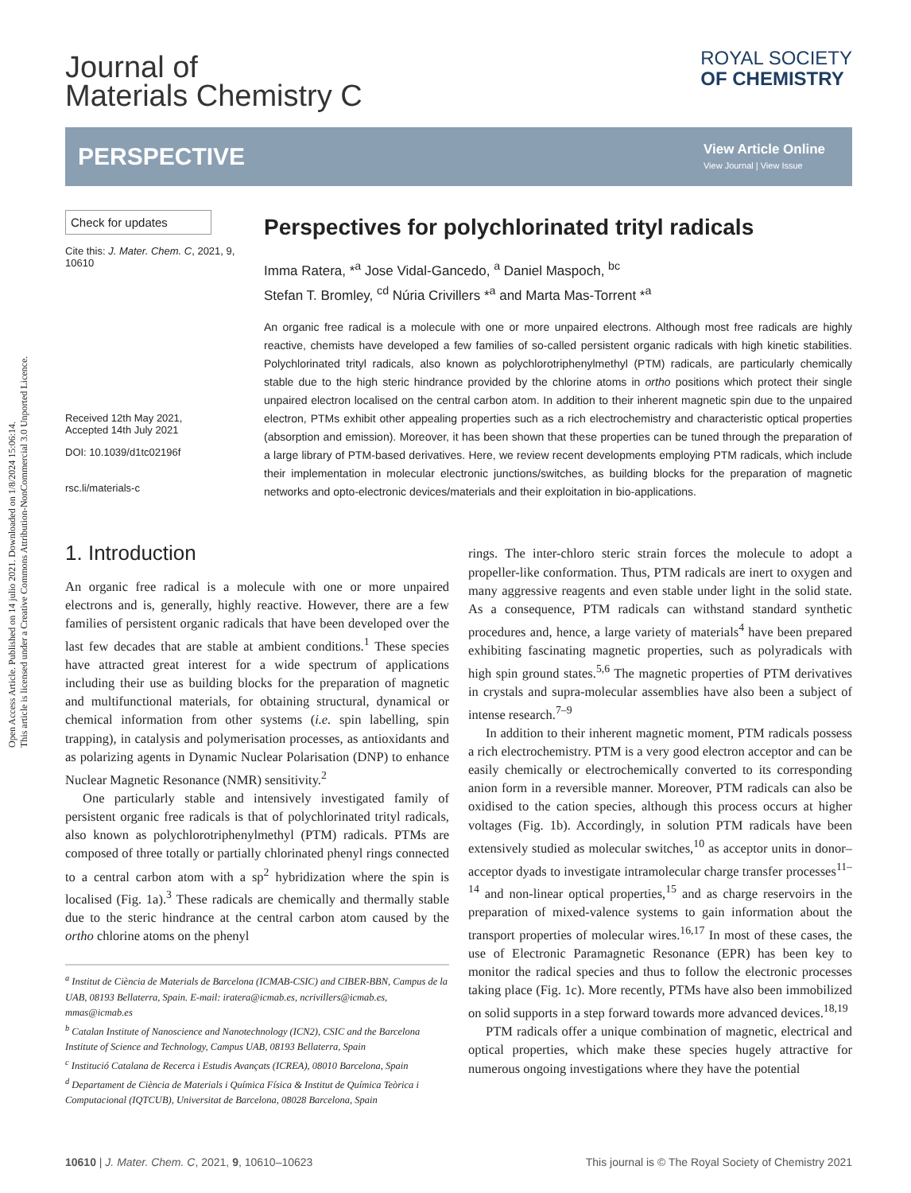Open Access Article. Published on 14 julio 2021. Downloaded on 1/8/2024 15:06:14.
This article is licensed under a Creative Commons Attribution-NonCommercial 3.0 Unported Licence.
Journal of
Materials Chemistry C
ROYAL SOCIETY
OF CHEMISTRY
PERSPECTIVE
View Article Online
View Journal | View Issue
Check for updates
Cite this: J. Mater. Chem. C, 2021, 9, 10610
Received 12th May 2021,
Accepted 14th July 2021
DOI: 10.1039/d1tc02196f
rsc.li/materials-c
Perspectives for polychlorinated trityl radicals
Imma Ratera, *<sup>a</sup> Jose Vidal-Gancedo, <sup>a</sup> Daniel Maspoch, <sup>bc</sup>
Stefan T. Bromley, <sup>cd</sup> Núria Crivillers *<sup>a</sup> and Marta Mas-Torrent *<sup>a</sup>
An organic free radical is a molecule with one or more unpaired electrons. Although most free radicals are highly reactive, chemists have developed a few families of so-called persistent organic radicals with high kinetic stabilities. Polychlorinated trityl radicals, also known as polychlorotriphenylmethyl (PTM) radicals, are particularly chemically stable due to the high steric hindrance provided by the chlorine atoms in ortho positions which protect their single unpaired electron localised on the central carbon atom. In addition to their inherent magnetic spin due to the unpaired electron, PTMs exhibit other appealing properties such as a rich electrochemistry and characteristic optical properties (absorption and emission). Moreover, it has been shown that these properties can be tuned through the preparation of a large library of PTM-based derivatives. Here, we review recent developments employing PTM radicals, which include their implementation in molecular electronic junctions/switches, as building blocks for the preparation of magnetic networks and opto-electronic devices/materials and their exploitation in bio-applications.
1. Introduction
An organic free radical is a molecule with one or more unpaired electrons and is, generally, highly reactive. However, there are a few families of persistent organic radicals that have been developed over the last few decades that are stable at ambient conditions.<sup>1</sup> These species have attracted great interest for a wide spectrum of applications including their use as building blocks for the preparation of magnetic and multifunctional materials, for obtaining structural, dynamical or chemical information from other systems (i.e. spin labelling, spin trapping), in catalysis and polymerisation processes, as antioxidants and as polarizing agents in Dynamic Nuclear Polarisation (DNP) to enhance Nuclear Magnetic Resonance (NMR) sensitivity.<sup>2</sup>
One particularly stable and intensively investigated family of persistent organic free radicals is that of polychlorinated trityl radicals, also known as polychlorotriphenylmethyl (PTM) radicals. PTMs are composed of three totally or partially chlorinated phenyl rings connected to a central carbon atom with a sp<sup>2</sup> hybridization where the spin is localised (Fig. 1a).<sup>3</sup> These radicals are chemically and thermally stable due to the steric hindrance at the central carbon atom caused by the ortho chlorine atoms on the phenyl
<sup>a</sup> Institut de Ciència de Materials de Barcelona (ICMAB-CSIC) and CIBER-BBN, Campus de la UAB, 08193 Bellaterra, Spain. E-mail: iratera@icmab.es, ncrivillers@icmab.es, mmas@icmab.es
<sup>b</sup> Catalan Institute of Nanoscience and Nanotechnology (ICN2), CSIC and the Barcelona Institute of Science and Technology, Campus UAB, 08193 Bellaterra, Spain
<sup>c</sup> Institució Catalana de Recerca i Estudis Avançats (ICREA), 08010 Barcelona, Spain
<sup>d</sup> Departament de Ciència de Materials i Química Física & Institut de Química Teòrica i Computacional (IQTCUB), Universitat de Barcelona, 08028 Barcelona, Spain
rings. The inter-chloro steric strain forces the molecule to adopt a propeller-like conformation. Thus, PTM radicals are inert to oxygen and many aggressive reagents and even stable under light in the solid state. As a consequence, PTM radicals can withstand standard synthetic procedures and, hence, a large variety of materials<sup>4</sup> have been prepared exhibiting fascinating magnetic properties, such as polyradicals with high spin ground states.<sup>5,6</sup> The magnetic properties of PTM derivatives in crystals and supra-molecular assemblies have also been a subject of intense research.<sup>7–9</sup>
In addition to their inherent magnetic moment, PTM radicals possess a rich electrochemistry. PTM is a very good electron acceptor and can be easily chemically or electrochemically converted to its corresponding anion form in a reversible manner. Moreover, PTM radicals can also be oxidised to the cation species, although this process occurs at higher voltages (Fig. 1b). Accordingly, in solution PTM radicals have been extensively studied as molecular switches,<sup>10</sup> as acceptor units in donor–acceptor dyads to investigate intramolecular charge transfer processes<sup>11–14</sup> and non-linear optical properties,<sup>15</sup> and as charge reservoirs in the preparation of mixed-valence systems to gain information about the transport properties of molecular wires.<sup>16,17</sup> In most of these cases, the use of Electronic Paramagnetic Resonance (EPR) has been key to monitor the radical species and thus to follow the electronic processes taking place (Fig. 1c). More recently, PTMs have also been immobilized on solid supports in a step forward towards more advanced devices.<sup>18,19</sup>
PTM radicals offer a unique combination of magnetic, electrical and optical properties, which make these species hugely attractive for numerous ongoing investigations where they have the potential
10610 | J. Mater. Chem. C, 2021, 9, 10610–10623 This journal is © The Royal Society of Chemistry 2021